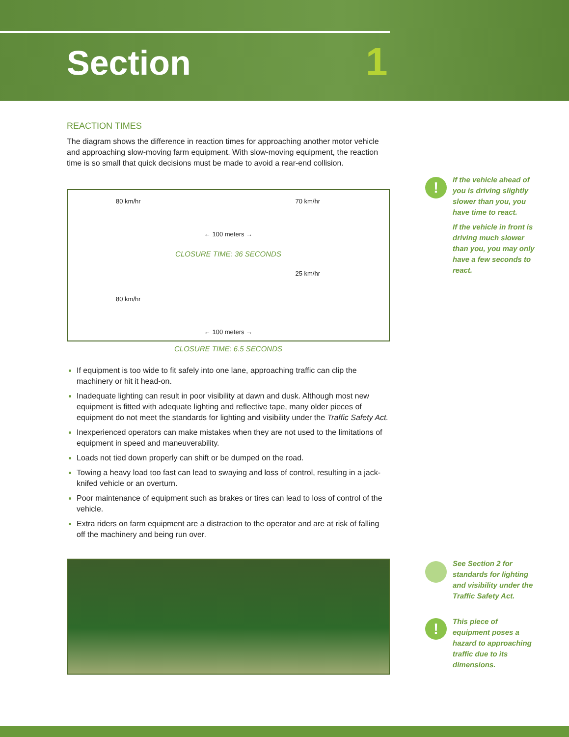Section 1
REACTION TIMES
The diagram shows the difference in reaction times for approaching another motor vehicle and approaching slow-moving farm equipment. With slow-moving equipment, the reaction time is so small that quick decisions must be made to avoid a rear-end collision.
80 km/hr 70 km/hr
← 100 meters →
CLOSURE TIME: 36 SECONDS
25 km/hr
80 km/hr
← 100 meters →
CLOSURE TIME: 6.5 SECONDS
If equipment is too wide to fit safely into one lane, approaching traffic can clip the machinery or hit it head-on.
Inadequate lighting can result in poor visibility at dawn and dusk. Although most new equipment is fitted with adequate lighting and reflective tape, many older pieces of equipment do not meet the standards for lighting and visibility under the Traffic Safety Act.
Inexperienced operators can make mistakes when they are not used to the limitations of equipment in speed and maneuverability.
Loads not tied down properly can shift or be dumped on the road.
Towing a heavy load too fast can lead to swaying and loss of control, resulting in a jack-knifed vehicle or an overturn.
Poor maintenance of equipment such as brakes or tires can lead to loss of control of the vehicle.
Extra riders on farm equipment are a distraction to the operator and are at risk of falling off the machinery and being run over.
!
If the vehicle ahead of you is driving slightly slower than you, you have time to react.
If the vehicle in front is driving much slower than you, you may only have a few seconds to react.
See Section 2 for standards for lighting and visibility under the Traffic Safety Act.
!
This piece of equipment poses a hazard to approaching traffic due to its dimensions.